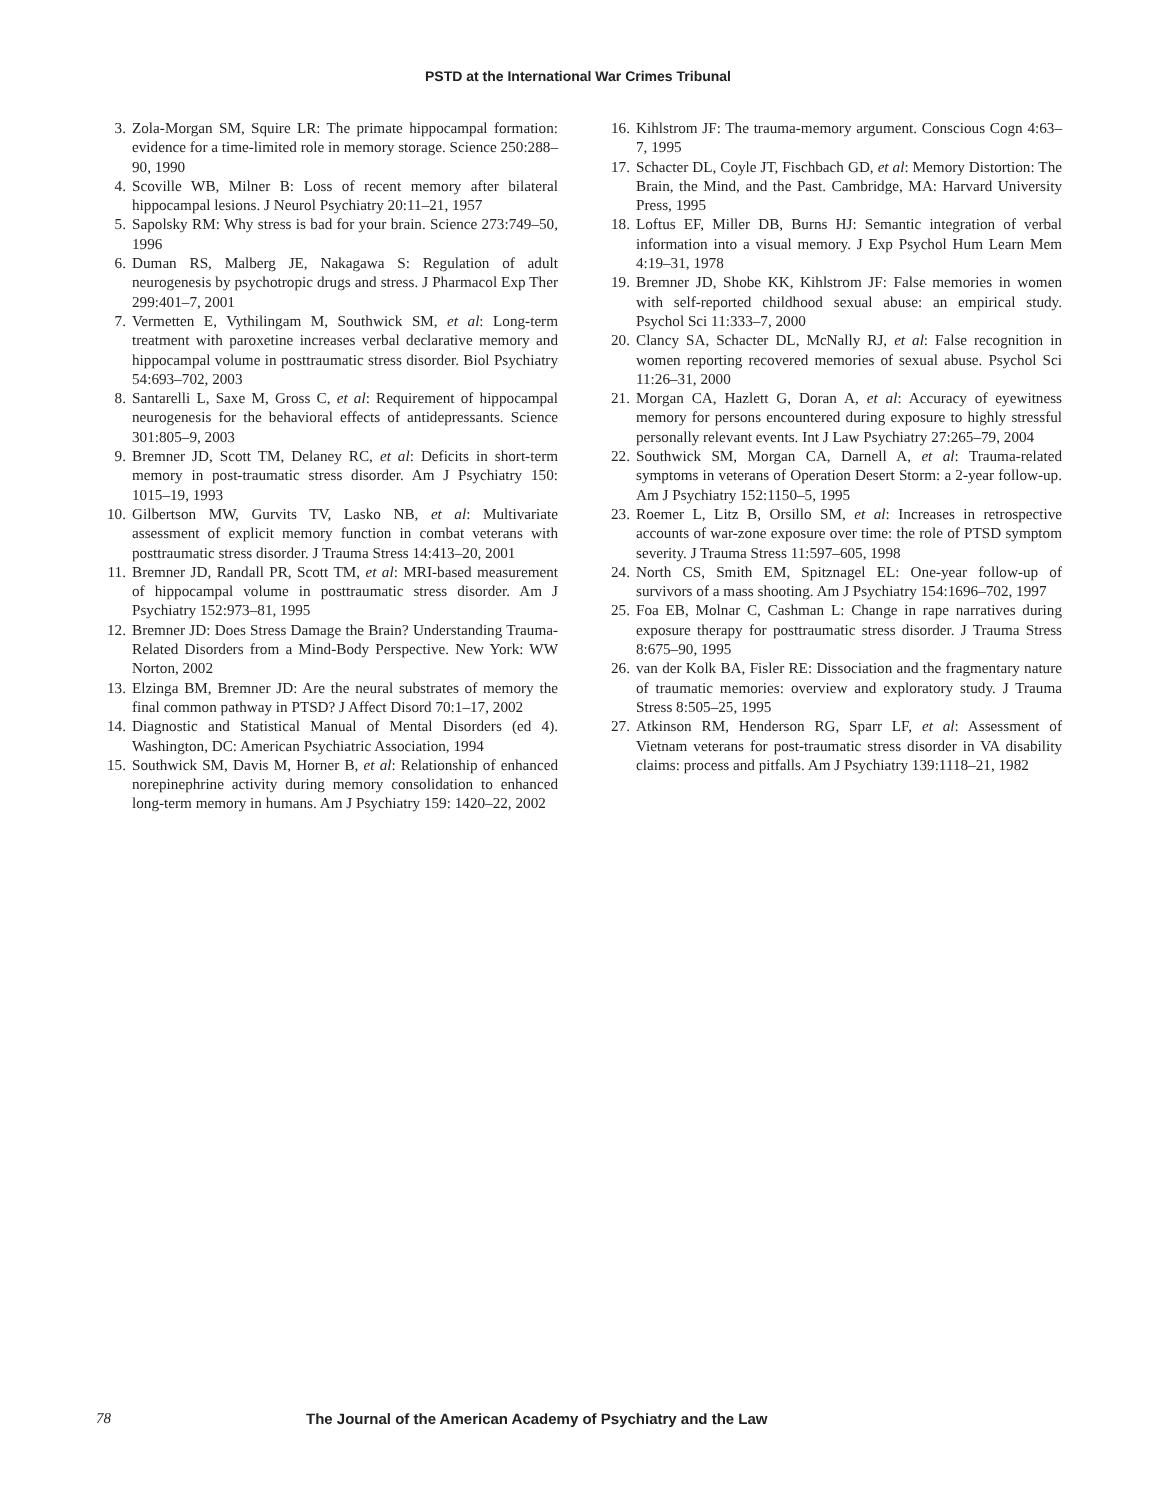PSTD at the International War Crimes Tribunal
3. Zola-Morgan SM, Squire LR: The primate hippocampal formation: evidence for a time-limited role in memory storage. Science 250:288–90, 1990
4. Scoville WB, Milner B: Loss of recent memory after bilateral hippocampal lesions. J Neurol Psychiatry 20:11–21, 1957
5. Sapolsky RM: Why stress is bad for your brain. Science 273:749–50, 1996
6. Duman RS, Malberg JE, Nakagawa S: Regulation of adult neurogenesis by psychotropic drugs and stress. J Pharmacol Exp Ther 299:401–7, 2001
7. Vermetten E, Vythilingam M, Southwick SM, et al: Long-term treatment with paroxetine increases verbal declarative memory and hippocampal volume in posttraumatic stress disorder. Biol Psychiatry 54:693–702, 2003
8. Santarelli L, Saxe M, Gross C, et al: Requirement of hippocampal neurogenesis for the behavioral effects of antidepressants. Science 301:805–9, 2003
9. Bremner JD, Scott TM, Delaney RC, et al: Deficits in short-term memory in post-traumatic stress disorder. Am J Psychiatry 150: 1015–19, 1993
10. Gilbertson MW, Gurvits TV, Lasko NB, et al: Multivariate assessment of explicit memory function in combat veterans with posttraumatic stress disorder. J Trauma Stress 14:413–20, 2001
11. Bremner JD, Randall PR, Scott TM, et al: MRI-based measurement of hippocampal volume in posttraumatic stress disorder. Am J Psychiatry 152:973–81, 1995
12. Bremner JD: Does Stress Damage the Brain? Understanding Trauma-Related Disorders from a Mind-Body Perspective. New York: WW Norton, 2002
13. Elzinga BM, Bremner JD: Are the neural substrates of memory the final common pathway in PTSD? J Affect Disord 70:1–17, 2002
14. Diagnostic and Statistical Manual of Mental Disorders (ed 4). Washington, DC: American Psychiatric Association, 1994
15. Southwick SM, Davis M, Horner B, et al: Relationship of enhanced norepinephrine activity during memory consolidation to enhanced long-term memory in humans. Am J Psychiatry 159: 1420–22, 2002
16. Kihlstrom JF: The trauma-memory argument. Conscious Cogn 4:63–7, 1995
17. Schacter DL, Coyle JT, Fischbach GD, et al: Memory Distortion: The Brain, the Mind, and the Past. Cambridge, MA: Harvard University Press, 1995
18. Loftus EF, Miller DB, Burns HJ: Semantic integration of verbal information into a visual memory. J Exp Psychol Hum Learn Mem 4:19–31, 1978
19. Bremner JD, Shobe KK, Kihlstrom JF: False memories in women with self-reported childhood sexual abuse: an empirical study. Psychol Sci 11:333–7, 2000
20. Clancy SA, Schacter DL, McNally RJ, et al: False recognition in women reporting recovered memories of sexual abuse. Psychol Sci 11:26–31, 2000
21. Morgan CA, Hazlett G, Doran A, et al: Accuracy of eyewitness memory for persons encountered during exposure to highly stressful personally relevant events. Int J Law Psychiatry 27:265–79, 2004
22. Southwick SM, Morgan CA, Darnell A, et al: Trauma-related symptoms in veterans of Operation Desert Storm: a 2-year follow-up. Am J Psychiatry 152:1150–5, 1995
23. Roemer L, Litz B, Orsillo SM, et al: Increases in retrospective accounts of war-zone exposure over time: the role of PTSD symptom severity. J Trauma Stress 11:597–605, 1998
24. North CS, Smith EM, Spitznagel EL: One-year follow-up of survivors of a mass shooting. Am J Psychiatry 154:1696–702, 1997
25. Foa EB, Molnar C, Cashman L: Change in rape narratives during exposure therapy for posttraumatic stress disorder. J Trauma Stress 8:675–90, 1995
26. van der Kolk BA, Fisler RE: Dissociation and the fragmentary nature of traumatic memories: overview and exploratory study. J Trauma Stress 8:505–25, 1995
27. Atkinson RM, Henderson RG, Sparr LF, et al: Assessment of Vietnam veterans for post-traumatic stress disorder in VA disability claims: process and pitfalls. Am J Psychiatry 139:1118–21, 1982
78 The Journal of the American Academy of Psychiatry and the Law